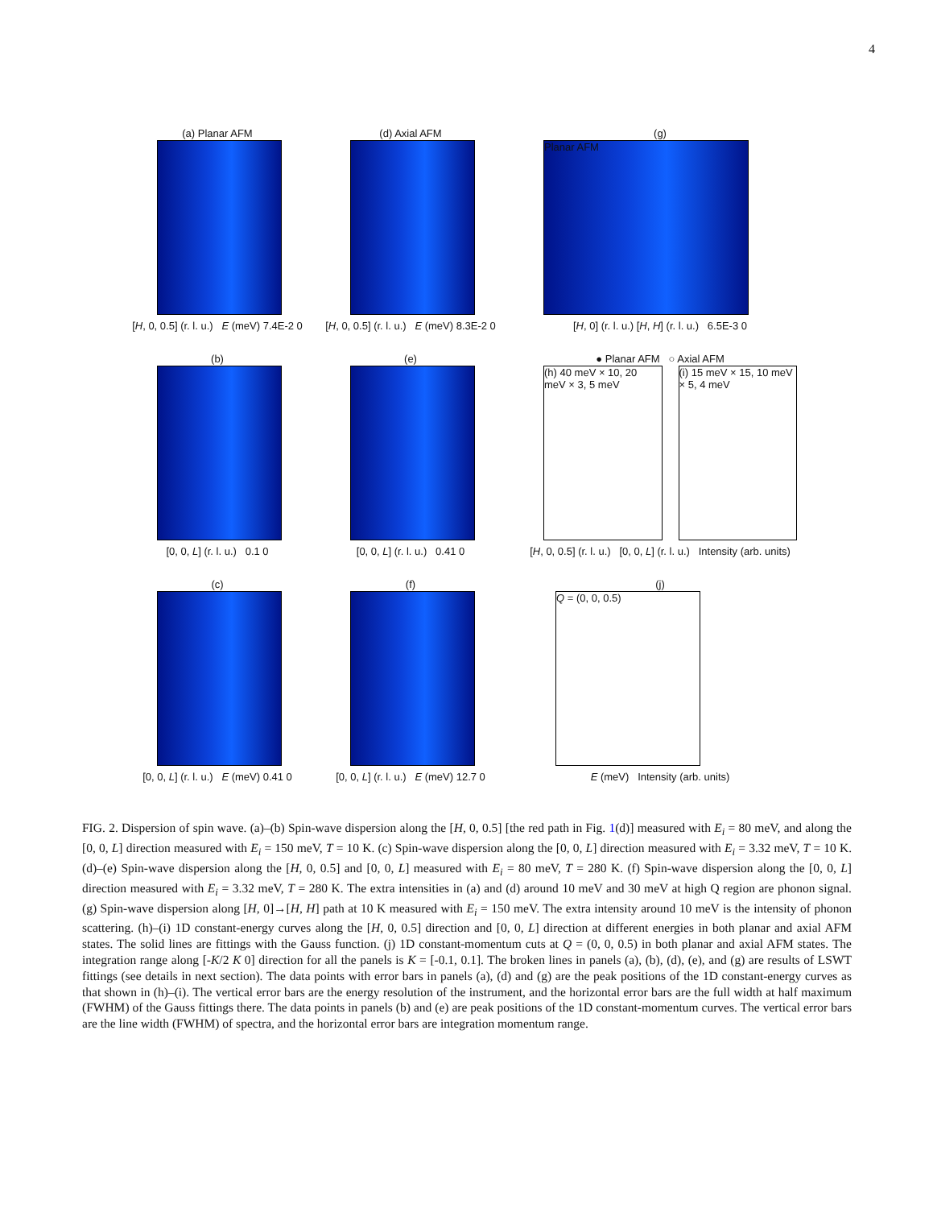4
(a) Planar AFM
[H, 0, 0.5] (r. l. u.) E (meV) 7.4E-2 0
(d) Axial AFM
[H, 0, 0.5] (r. l. u.) E (meV) 8.3E-2 0
(g)
Planar AFM
[H, 0] (r. l. u.) [H, H] (r. l. u.) 6.5E-3 0
(b)
[0, 0, L] (r. l. u.) 0.1 0
(e)
[0, 0, L] (r. l. u.) 0.41 0
● Planar AFM ○ Axial AFM
(h) 40 meV × 10, 20 meV × 3, 5 meV
(i) 15 meV × 15, 10 meV × 5, 4 meV
[H, 0, 0.5] (r. l. u.) [0, 0, L] (r. l. u.) Intensity (arb. units)
(c)
[0, 0, L] (r. l. u.) E (meV) 0.41 0
(f)
[0, 0, L] (r. l. u.) E (meV) 12.7 0
(j)
Q = (0, 0, 0.5)
E (meV) Intensity (arb. units)
FIG. 2. Dispersion of spin wave. (a)–(b) Spin-wave dispersion along the [H, 0, 0.5] [the red path in Fig. 1(d)] measured with E<sub>i</sub> = 80 meV, and along the [0, 0, L] direction measured with E<sub>i</sub> = 150 meV, T = 10 K. (c) Spin-wave dispersion along the [0, 0, L] direction measured with E<sub>i</sub> = 3.32 meV, T = 10 K. (d)–(e) Spin-wave dispersion along the [H, 0, 0.5] and [0, 0, L] measured with E<sub>i</sub> = 80 meV, T = 280 K. (f) Spin-wave dispersion along the [0, 0, L] direction measured with E<sub>i</sub> = 3.32 meV, T = 280 K. The extra intensities in (a) and (d) around 10 meV and 30 meV at high Q region are phonon signal. (g) Spin-wave dispersion along [H, 0]→[H, H] path at 10 K measured with E<sub>i</sub> = 150 meV. The extra intensity around 10 meV is the intensity of phonon scattering. (h)–(i) 1D constant-energy curves along the [H, 0, 0.5] direction and [0, 0, L] direction at different energies in both planar and axial AFM states. The solid lines are fittings with the Gauss function. (j) 1D constant-momentum cuts at Q = (0, 0, 0.5) in both planar and axial AFM states. The integration range along [-K/2 K 0] direction for all the panels is K = [-0.1, 0.1]. The broken lines in panels (a), (b), (d), (e), and (g) are results of LSWT fittings (see details in next section). The data points with error bars in panels (a), (d) and (g) are the peak positions of the 1D constant-energy curves as that shown in (h)–(i). The vertical error bars are the energy resolution of the instrument, and the horizontal error bars are the full width at half maximum (FWHM) of the Gauss fittings there. The data points in panels (b) and (e) are peak positions of the 1D constant-momentum curves. The vertical error bars are the line width (FWHM) of spectra, and the horizontal error bars are integration momentum range.